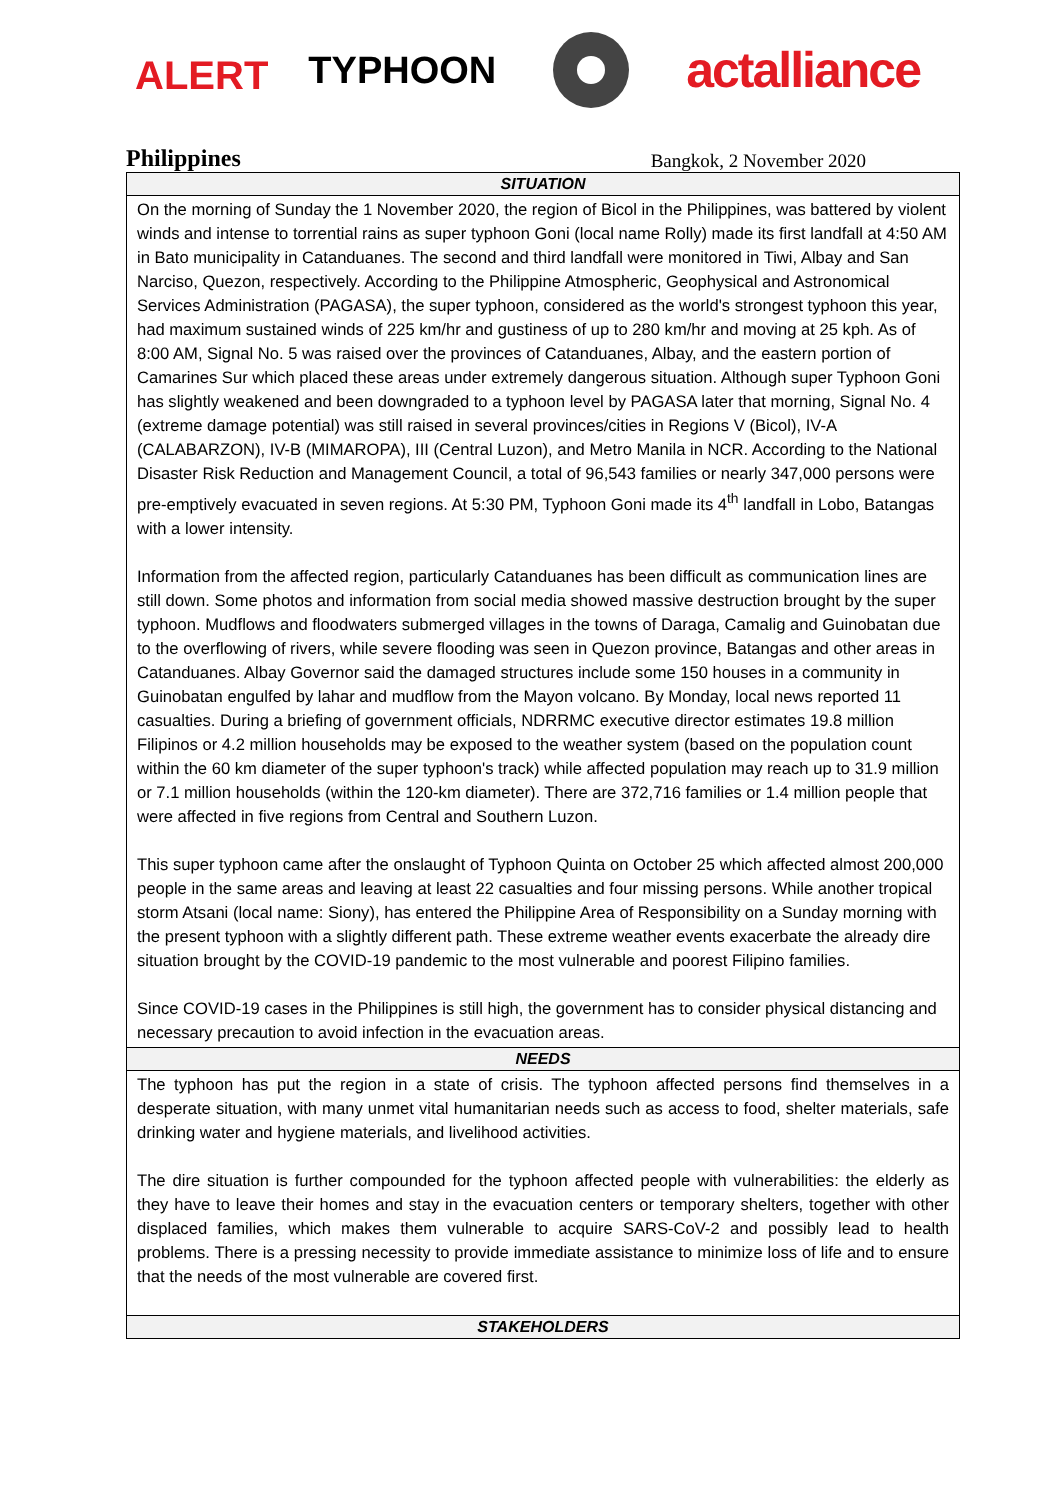ALERT TYPHOON actalliance
Philippines Bangkok, 2 November 2020
SITUATION
On the morning of Sunday the 1 November 2020, the region of Bicol in the Philippines, was battered by violent winds and intense to torrential rains as super typhoon Goni (local name Rolly) made its first landfall at 4:50 AM in Bato municipality in Catanduanes. The second and third landfall were monitored in Tiwi, Albay and San Narciso, Quezon, respectively. According to the Philippine Atmospheric, Geophysical and Astronomical Services Administration (PAGASA), the super typhoon, considered as the world's strongest typhoon this year, had maximum sustained winds of 225 km/hr and gustiness of up to 280 km/hr and moving at 25 kph. As of 8:00 AM, Signal No. 5 was raised over the provinces of Catanduanes, Albay, and the eastern portion of Camarines Sur which placed these areas under extremely dangerous situation. Although super Typhoon Goni has slightly weakened and been downgraded to a typhoon level by PAGASA later that morning, Signal No. 4 (extreme damage potential) was still raised in several provinces/cities in Regions V (Bicol), IV-A (CALABARZON), IV-B (MIMAROPA), III (Central Luzon), and Metro Manila in NCR. According to the National Disaster Risk Reduction and Management Council, a total of 96,543 families or nearly 347,000 persons were pre-emptively evacuated in seven regions. At 5:30 PM, Typhoon Goni made its 4<sup>th</sup> landfall in Lobo, Batangas with a lower intensity.
Information from the affected region, particularly Catanduanes has been difficult as communication lines are still down. Some photos and information from social media showed massive destruction brought by the super typhoon. Mudflows and floodwaters submerged villages in the towns of Daraga, Camalig and Guinobatan due to the overflowing of rivers, while severe flooding was seen in Quezon province, Batangas and other areas in Catanduanes. Albay Governor said the damaged structures include some 150 houses in a community in Guinobatan engulfed by lahar and mudflow from the Mayon volcano. By Monday, local news reported 11 casualties. During a briefing of government officials, NDRRMC executive director estimates 19.8 million Filipinos or 4.2 million households may be exposed to the weather system (based on the population count within the 60 km diameter of the super typhoon's track) while affected population may reach up to 31.9 million or 7.1 million households (within the 120-km diameter). There are 372,716 families or 1.4 million people that were affected in five regions from Central and Southern Luzon.
This super typhoon came after the onslaught of Typhoon Quinta on October 25 which affected almost 200,000 people in the same areas and leaving at least 22 casualties and four missing persons. While another tropical storm Atsani (local name: Siony), has entered the Philippine Area of Responsibility on a Sunday morning with the present typhoon with a slightly different path. These extreme weather events exacerbate the already dire situation brought by the COVID-19 pandemic to the most vulnerable and poorest Filipino families.
Since COVID-19 cases in the Philippines is still high, the government has to consider physical distancing and necessary precaution to avoid infection in the evacuation areas.
NEEDS
The typhoon has put the region in a state of crisis. The typhoon affected persons find themselves in a desperate situation, with many unmet vital humanitarian needs such as access to food, shelter materials, safe drinking water and hygiene materials, and livelihood activities.
The dire situation is further compounded for the typhoon affected people with vulnerabilities: the elderly as they have to leave their homes and stay in the evacuation centers or temporary shelters, together with other displaced families, which makes them vulnerable to acquire SARS-CoV-2 and possibly lead to health problems. There is a pressing necessity to provide immediate assistance to minimize loss of life and to ensure that the needs of the most vulnerable are covered first.
STAKEHOLDERS